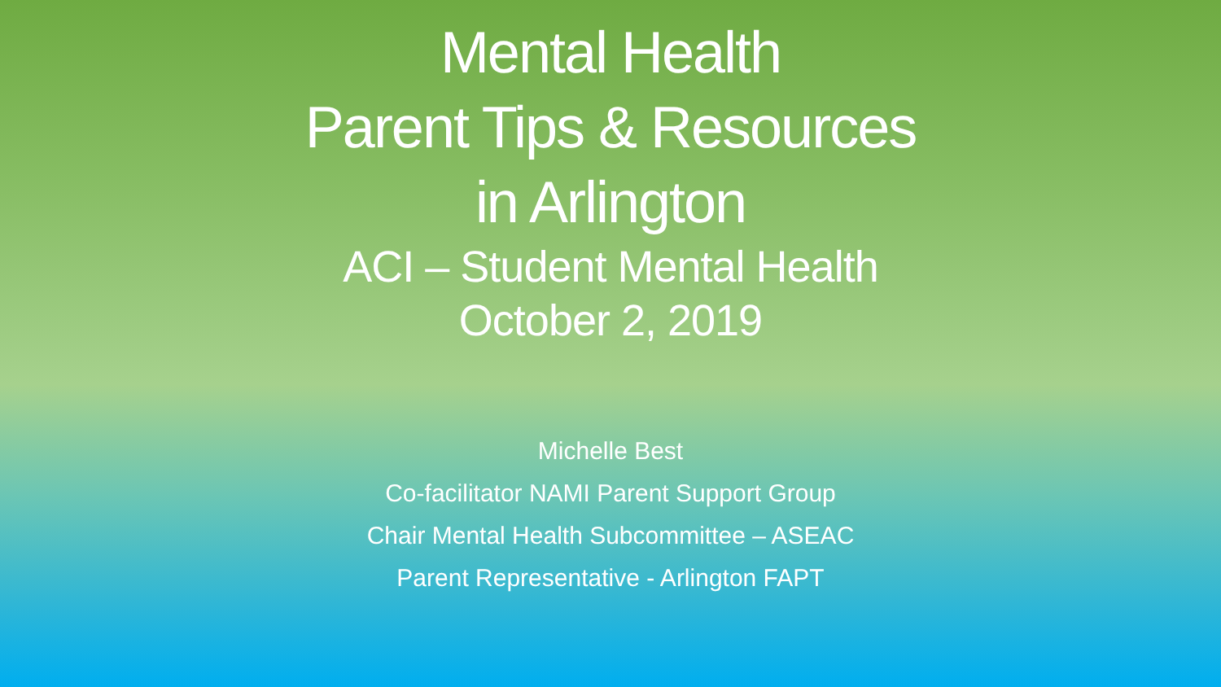Mental Health
Parent Tips & Resources
in Arlington
ACI – Student Mental Health
October 2, 2019
Michelle Best
Co-facilitator NAMI Parent Support Group
Chair Mental Health Subcommittee – ASEAC
Parent Representative - Arlington FAPT